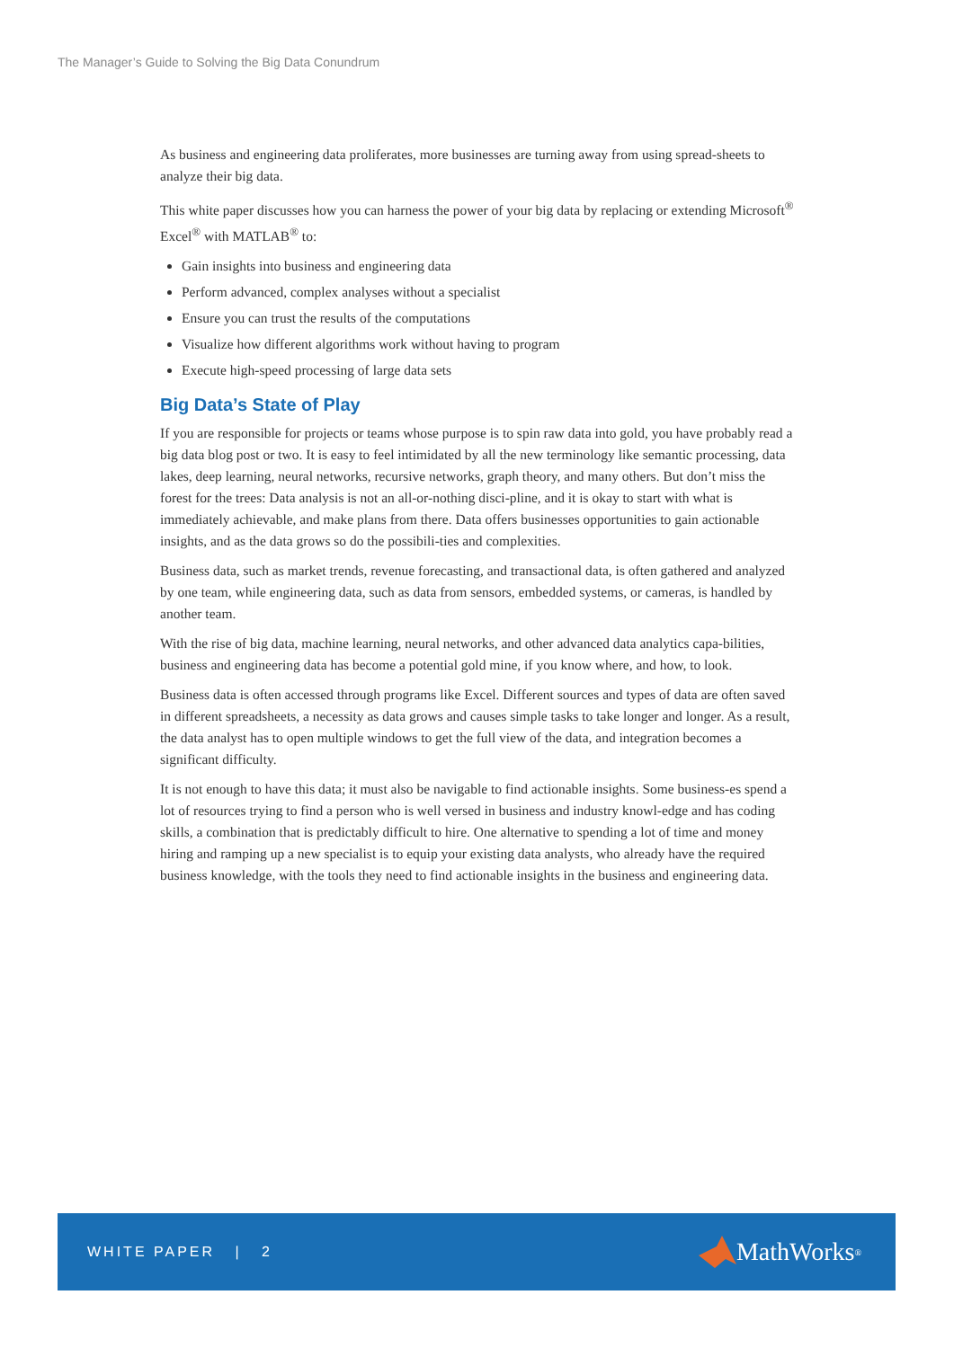The Manager’s Guide to Solving the Big Data Conundrum
As business and engineering data proliferates, more businesses are turning away from using spread-sheets to analyze their big data.
This white paper discusses how you can harness the power of your big data by replacing or extending Microsoft<sup>®</sup> Excel<sup>®</sup> with MATLAB<sup>®</sup> to:
Gain insights into business and engineering data
Perform advanced, complex analyses without a specialist
Ensure you can trust the results of the computations
Visualize how different algorithms work without having to program
Execute high-speed processing of large data sets
Big Data’s State of Play
If you are responsible for projects or teams whose purpose is to spin raw data into gold, you have probably read a big data blog post or two. It is easy to feel intimidated by all the new terminology like semantic processing, data lakes, deep learning, neural networks, recursive networks, graph theory, and many others. But don’t miss the forest for the trees: Data analysis is not an all-or-nothing disci-pline, and it is okay to start with what is immediately achievable, and make plans from there. Data offers businesses opportunities to gain actionable insights, and as the data grows so do the possibili-ties and complexities.
Business data, such as market trends, revenue forecasting, and transactional data, is often gathered and analyzed by one team, while engineering data, such as data from sensors, embedded systems, or cameras, is handled by another team.
With the rise of big data, machine learning, neural networks, and other advanced data analytics capa-bilities, business and engineering data has become a potential gold mine, if you know where, and how, to look.
Business data is often accessed through programs like Excel. Different sources and types of data are often saved in different spreadsheets, a necessity as data grows and causes simple tasks to take longer and longer. As a result, the data analyst has to open multiple windows to get the full view of the data, and integration becomes a significant difficulty.
It is not enough to have this data; it must also be navigable to find actionable insights. Some business-es spend a lot of resources trying to find a person who is well versed in business and industry knowl-edge and has coding skills, a combination that is predictably difficult to hire. One alternative to spending a lot of time and money hiring and ramping up a new specialist is to equip your existing data analysts, who already have the required business knowledge, with the tools they need to find actionable insights in the business and engineering data.
WHITE PAPER | 2
MathWorks<sup>®</sup>